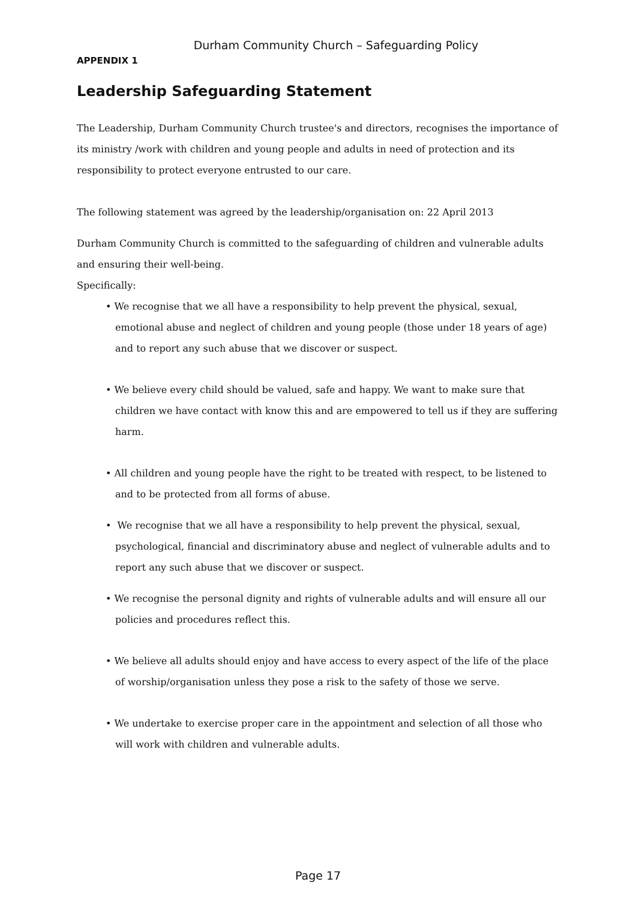Durham Community Church – Safeguarding Policy
APPENDIX 1
Leadership Safeguarding Statement
The Leadership, Durham Community Church trustee's and directors, recognises the importance of its ministry /work with children and young people and adults in need of protection and its responsibility to protect everyone entrusted to our care.
The following statement was agreed by the leadership/organisation on: 22 April 2013
Durham Community Church is committed to the safeguarding of children and vulnerable adults and ensuring their well-being.
Specifically:
• We recognise that we all have a responsibility to help prevent the physical, sexual, emotional abuse and neglect of children and young people (those under 18 years of age) and to report any such abuse that we discover or suspect.
• We believe every child should be valued, safe and happy. We want to make sure that children we have contact with know this and are empowered to tell us if they are suffering harm.
• All children and young people have the right to be treated with respect, to be listened to and to be protected from all forms of abuse.
• We recognise that we all have a responsibility to help prevent the physical, sexual, psychological, financial and discriminatory abuse and neglect of vulnerable adults and to report any such abuse that we discover or suspect.
• We recognise the personal dignity and rights of vulnerable adults and will ensure all our policies and procedures reflect this.
• We believe all adults should enjoy and have access to every aspect of the life of the place of worship/organisation unless they pose a risk to the safety of those we serve.
• We undertake to exercise proper care in the appointment and selection of all those who will work with children and vulnerable adults.
Page 17